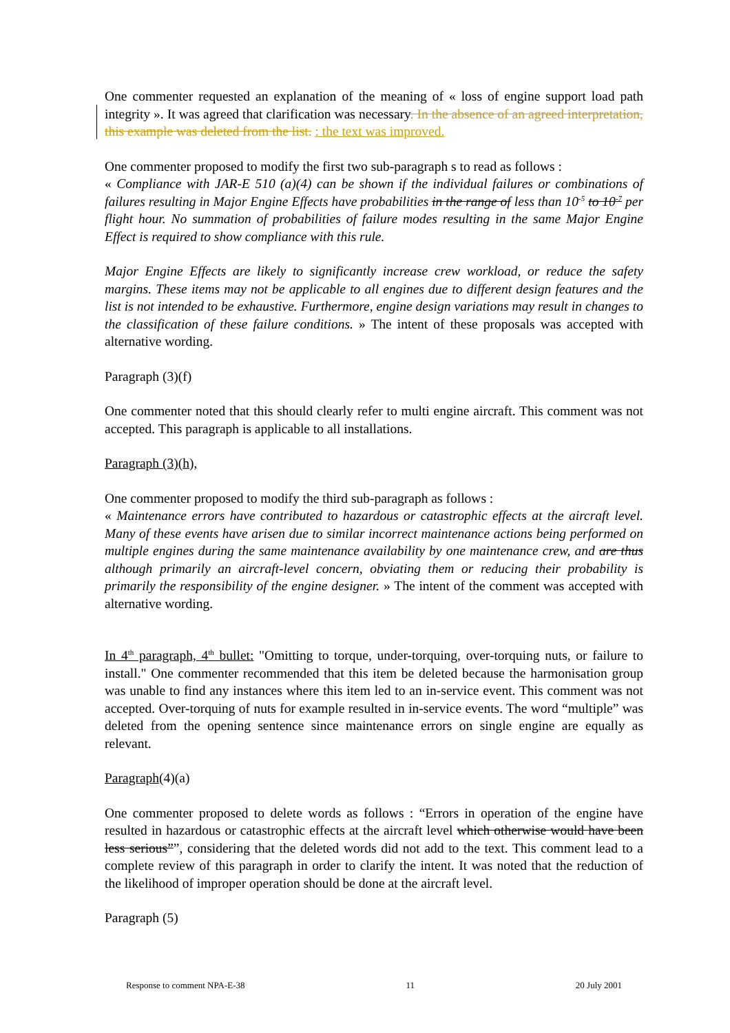One commenter requested an explanation of the meaning of « loss of engine support load path integrity ». It was agreed that clarification was necessary. In the absence of an agreed interpretation, this example was deleted from the list. : the text was improved.
One commenter proposed to modify the first two sub-paragraph s to read as follows :
« Compliance with JAR-E 510 (a)(4) can be shown if the individual failures or combinations of failures resulting in Major Engine Effects have probabilities in the range of less than 10<sup>-5</sup> to 10<sup>-7</sup> per flight hour. No summation of probabilities of failure modes resulting in the same Major Engine Effect is required to show compliance with this rule.
Major Engine Effects are likely to significantly increase crew workload, or reduce the safety margins. These items may not be applicable to all engines due to different design features and the list is not intended to be exhaustive. Furthermore, engine design variations may result in changes to the classification of these failure conditions. » The intent of these proposals was accepted with alternative wording.
Paragraph (3)(f)
One commenter noted that this should clearly refer to multi engine aircraft. This comment was not accepted. This paragraph is applicable to all installations.
Paragraph (3)(h),
One commenter proposed to modify the third sub-paragraph as follows :
« Maintenance errors have contributed to hazardous or catastrophic effects at the aircraft level. Many of these events have arisen due to similar incorrect maintenance actions being performed on multiple engines during the same maintenance availability by one maintenance crew, and are thus although primarily an aircraft-level concern, obviating them or reducing their probability is primarily the responsibility of the engine designer. » The intent of the comment was accepted with alternative wording.
In 4<sup>th</sup> paragraph, 4<sup>th</sup> bullet: "Omitting to torque, under-torquing, over-torquing nuts, or failure to install." One commenter recommended that this item be deleted because the harmonisation group was unable to find any instances where this item led to an in-service event. This comment was not accepted. Over-torquing of nuts for example resulted in in-service events. The word “multiple” was deleted from the opening sentence since maintenance errors on single engine are equally as relevant.
Paragraph(4)(a)
One commenter proposed to delete words as follows : “Errors in operation of the engine have resulted in hazardous or catastrophic effects at the aircraft level which otherwise would have been less serious””, considering that the deleted words did not add to the text. This comment lead to a complete review of this paragraph in order to clarify the intent. It was noted that the reduction of the likelihood of improper operation should be done at the aircraft level.
Paragraph (5)
Response to comment NPA-E-38 11 20 July 2001